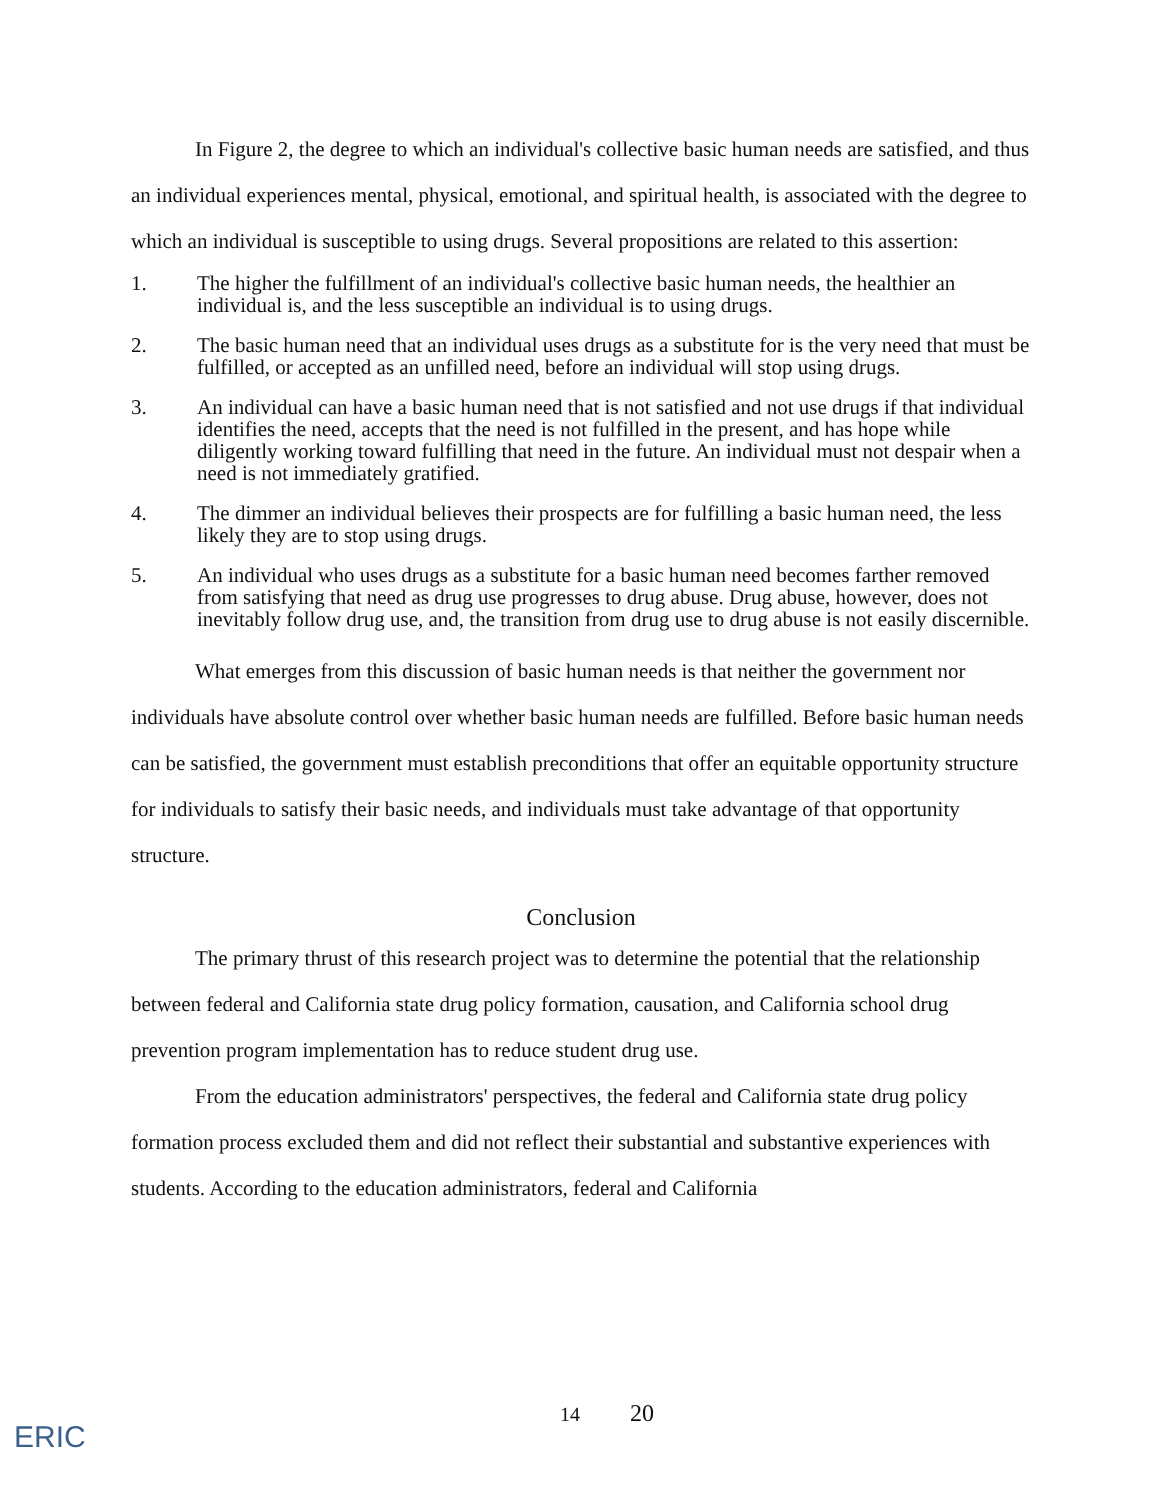In Figure 2, the degree to which an individual's collective basic human needs are satisfied, and thus an individual experiences mental, physical, emotional, and spiritual health, is associated with the degree to which an individual is susceptible to using drugs. Several propositions are related to this assertion:
1. The higher the fulfillment of an individual's collective basic human needs, the healthier an individual is, and the less susceptible an individual is to using drugs.
2. The basic human need that an individual uses drugs as a substitute for is the very need that must be fulfilled, or accepted as an unfilled need, before an individual will stop using drugs.
3. An individual can have a basic human need that is not satisfied and not use drugs if that individual identifies the need, accepts that the need is not fulfilled in the present, and has hope while diligently working toward fulfilling that need in the future. An individual must not despair when a need is not immediately gratified.
4. The dimmer an individual believes their prospects are for fulfilling a basic human need, the less likely they are to stop using drugs.
5. An individual who uses drugs as a substitute for a basic human need becomes farther removed from satisfying that need as drug use progresses to drug abuse. Drug abuse, however, does not inevitably follow drug use, and, the transition from drug use to drug abuse is not easily discernible.
What emerges from this discussion of basic human needs is that neither the government nor individuals have absolute control over whether basic human needs are fulfilled. Before basic human needs can be satisfied, the government must establish preconditions that offer an equitable opportunity structure for individuals to satisfy their basic needs, and individuals must take advantage of that opportunity structure.
Conclusion
The primary thrust of this research project was to determine the potential that the relationship between federal and California state drug policy formation, causation, and California school drug prevention program implementation has to reduce student drug use.
From the education administrators' perspectives, the federal and California state drug policy formation process excluded them and did not reflect their substantial and substantive experiences with students. According to the education administrators, federal and California
14 20
ERIC